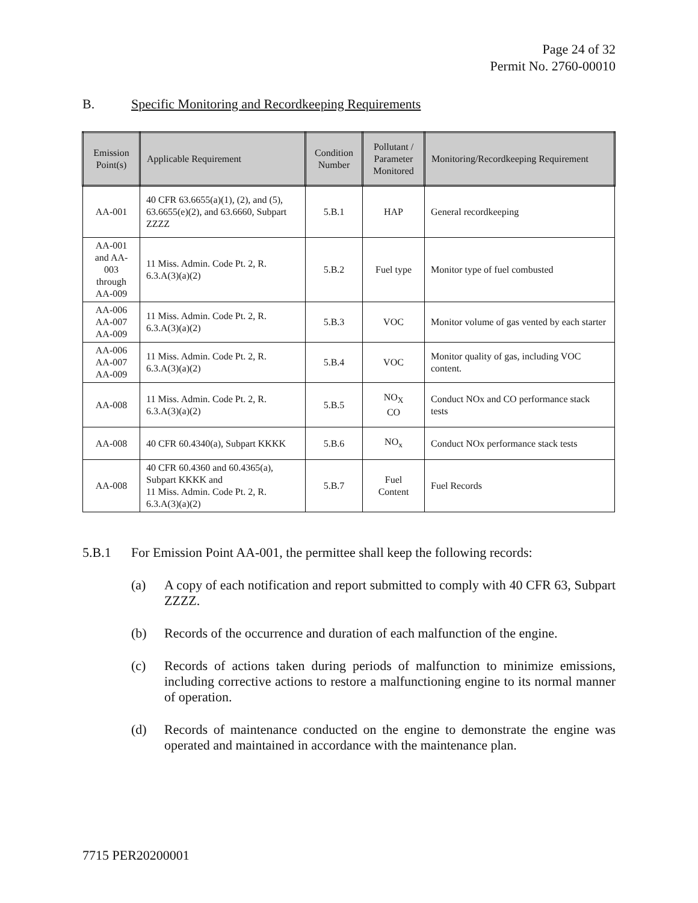Page 24 of 32
Permit No. 2760-00010
B. Specific Monitoring and Recordkeeping Requirements
| Emission Point(s) | Applicable Requirement | Condition Number | Pollutant / Parameter Monitored | Monitoring/Recordkeeping Requirement |
| --- | --- | --- | --- | --- |
| AA-001 | 40 CFR 63.6655(a)(1), (2), and (5), 63.6655(e)(2), and 63.6660, Subpart ZZZZ | 5.B.1 | HAP | General recordkeeping |
| AA-001 and AA-003 through AA-009 | 11 Miss. Admin. Code Pt. 2, R. 6.3.A(3)(a)(2) | 5.B.2 | Fuel type | Monitor type of fuel combusted |
| AA-006 AA-007 AA-009 | 11 Miss. Admin. Code Pt. 2, R. 6.3.A(3)(a)(2) | 5.B.3 | VOC | Monitor volume of gas vented by each starter |
| AA-006 AA-007 AA-009 | 11 Miss. Admin. Code Pt. 2, R. 6.3.A(3)(a)(2) | 5.B.4 | VOC | Monitor quality of gas, including VOC content. |
| AA-008 | 11 Miss. Admin. Code Pt. 2, R. 6.3.A(3)(a)(2) | 5.B.5 | NO<sub>X</sub> CO | Conduct NOx and CO performance stack tests |
| AA-008 | 40 CFR 60.4340(a), Subpart KKKK | 5.B.6 | NO<sub>x</sub> | Conduct NOx performance stack tests |
| AA-008 | 40 CFR 60.4360 and 60.4365(a), Subpart KKKK and 11 Miss. Admin. Code Pt. 2, R. 6.3.A(3)(a)(2) | 5.B.7 | Fuel Content | Fuel Records |
5.B.1 For Emission Point AA-001, the permittee shall keep the following records:
(a) A copy of each notification and report submitted to comply with 40 CFR 63, Subpart ZZZZ.
(b) Records of the occurrence and duration of each malfunction of the engine.
(c) Records of actions taken during periods of malfunction to minimize emissions, including corrective actions to restore a malfunctioning engine to its normal manner of operation.
(d) Records of maintenance conducted on the engine to demonstrate the engine was operated and maintained in accordance with the maintenance plan.
7715 PER20200001